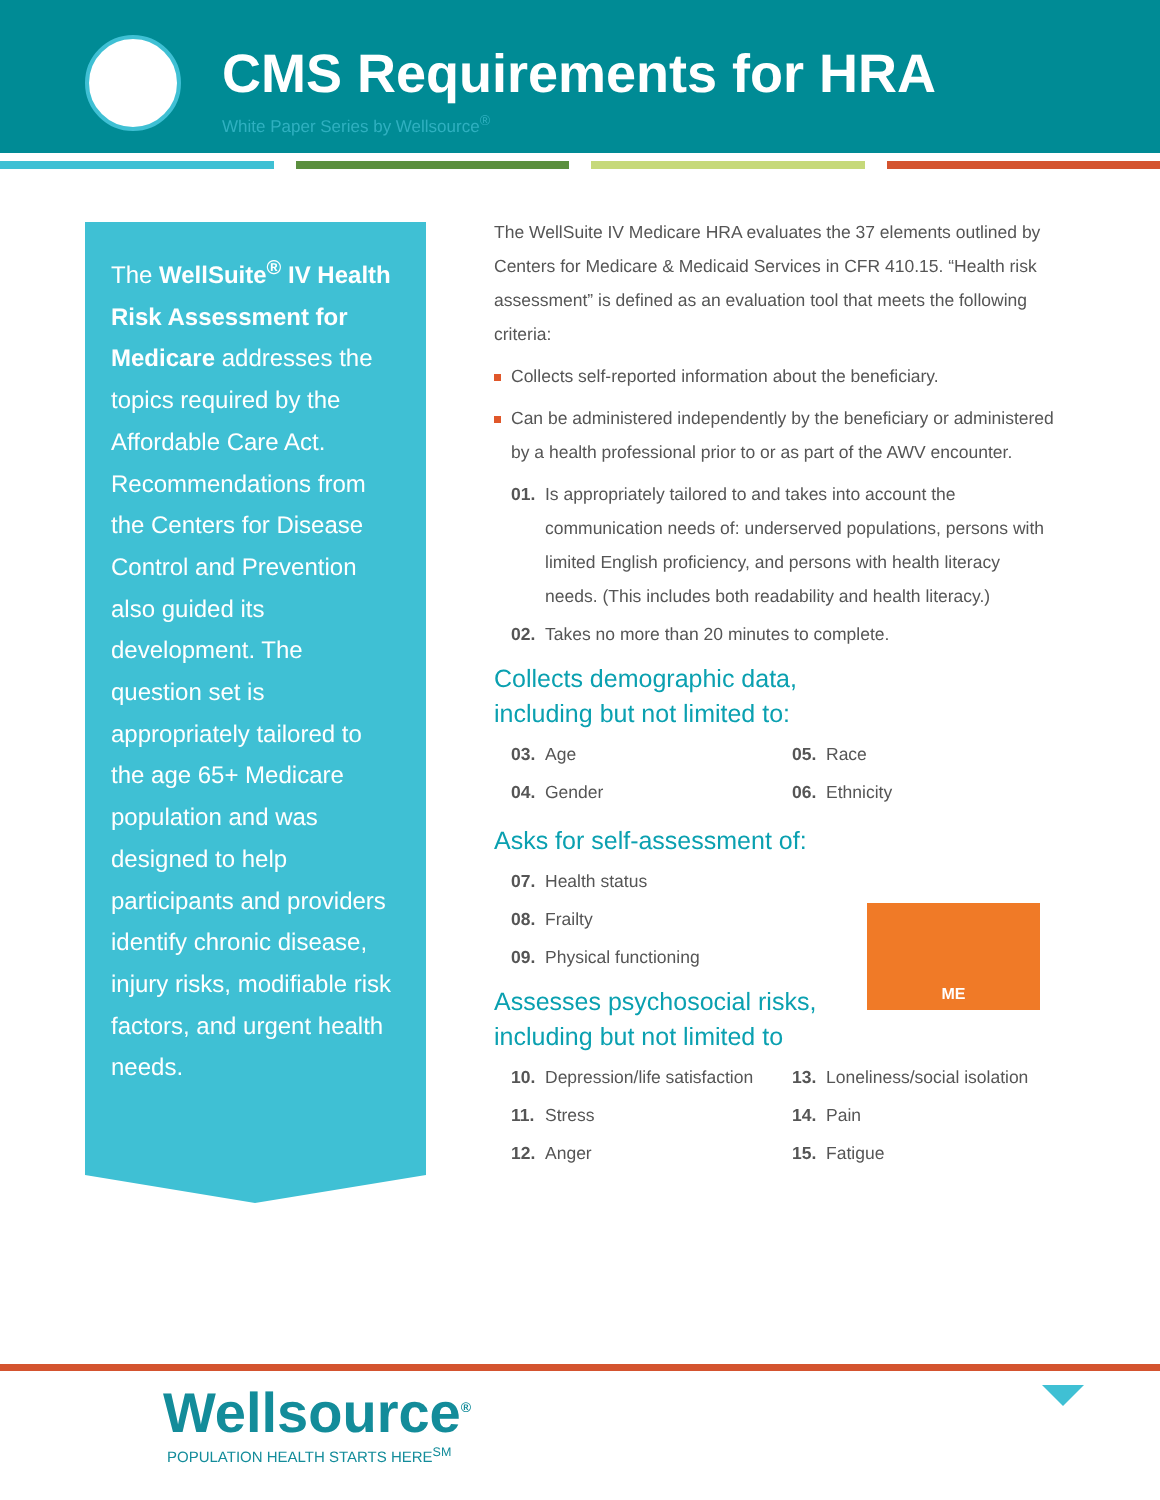CMS Requirements for HRA
White Paper Series by Wellsource<sup>®</sup>
The WellSuite<sup>®</sup> IV Health Risk Assessment for Medicare addresses the topics required by the Affordable Care Act. Recommendations from the Centers for Disease Control and Prevention also guided its development. The question set is appropriately tailored to the age 65+ Medicare population and was designed to help participants and providers identify chronic disease, injury risks, modifiable risk factors, and urgent health needs.
The WellSuite IV Medicare HRA evaluates the 37 elements outlined by Centers for Medicare & Medicaid Services in CFR 410.15. “Health risk assessment” is defined as an evaluation tool that meets the following criteria:
Collects self-reported information about the beneficiary.
Can be administered independently by the beneficiary or administered by a health professional prior to or as part of the AWV encounter.
01. Is appropriately tailored to and takes into account the communication needs of: underserved populations, persons with limited English proficiency, and persons with health literacy needs. (This includes both readability and health literacy.)
02. Takes no more than 20 minutes to complete.
Collects demographic data,
including but not limited to:
03. Age
05. Race
04. Gender
06. Ethnicity
Asks for self-assessment of:
07. Health status
08. Frailty
09. Physical functioning
Assesses psychosocial risks,
including but not limited to
10. Depression/life satisfaction
13. Loneliness/social isolation
11. Stress
14. Pain
12. Anger
15. Fatigue
ME
Wellsource<sup>®</sup>
POPULATION HEALTH STARTS HERE<sup>SM</sup>